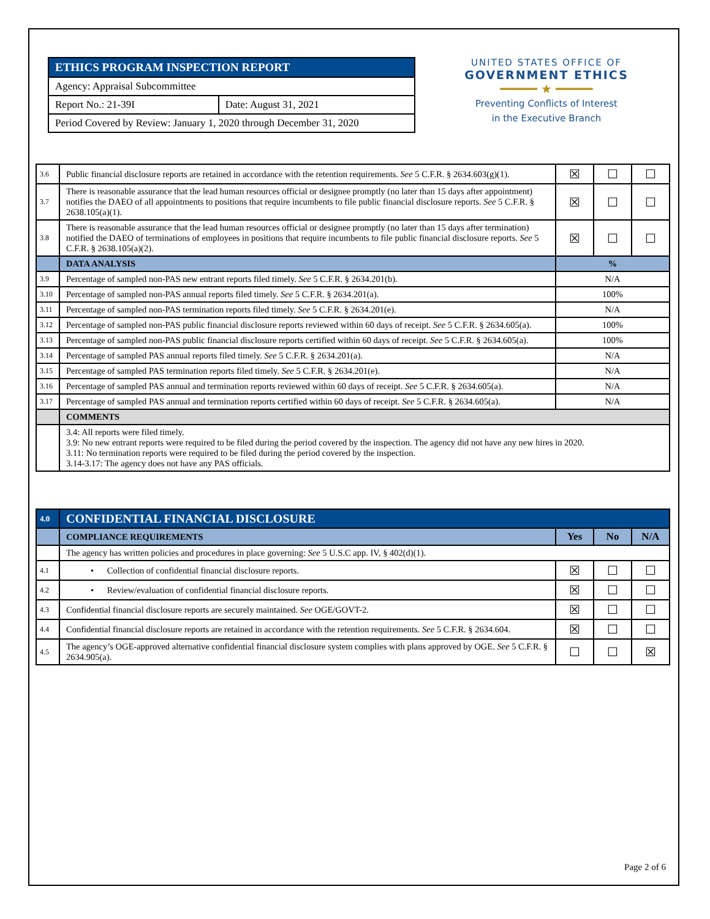| ETHICS PROGRAM INSPECTION REPORT | |
| Agency: Appraisal Subcommittee | |
| Report No.: 21-39I | Date: August 31, 2021 |
| Period Covered by Review: January 1, 2020 through December 31, 2020 | |
UNITED STATES OFFICE OF
GOVERNMENT ETHICS
━━━━━ ★ ━━━━━
Preventing Conflicts of Interest
in the Executive Branch
| 3.6 | Public financial disclosure reports are retained in accordance with the retention requirements. See 5 C.F.R. § 2634.603(g)(1). | ☒ | ☐ | ☐ |
| 3.7 | There is reasonable assurance that the lead human resources official or designee promptly (no later than 15 days after appointment) notifies the DAEO of all appointments to positions that require incumbents to file public financial disclosure reports. See 5 C.F.R. § 2638.105(a)(1). | ☒ | ☐ | ☐ |
| 3.8 | There is reasonable assurance that the lead human resources official or designee promptly (no later than 15 days after termination) notified the DAEO of terminations of employees in positions that require incumbents to file public financial disclosure reports. See 5 C.F.R. § 2638.105(a)(2). | ☒ | ☐ | ☐ |
| | DATA ANALYSIS | % | | |
| 3.9 | Percentage of sampled non-PAS new entrant reports filed timely. See 5 C.F.R. § 2634.201(b). | N/A | | |
| 3.10 | Percentage of sampled non-PAS annual reports filed timely. See 5 C.F.R. § 2634.201(a). | 100% | | |
| 3.11 | Percentage of sampled non-PAS termination reports filed timely. See 5 C.F.R. § 2634.201(e). | N/A | | |
| 3.12 | Percentage of sampled non-PAS public financial disclosure reports reviewed within 60 days of receipt. See 5 C.F.R. § 2634.605(a). | 100% | | |
| 3.13 | Percentage of sampled non-PAS public financial disclosure reports certified within 60 days of receipt. See 5 C.F.R. § 2634.605(a). | 100% | | |
| 3.14 | Percentage of sampled PAS annual reports filed timely. See 5 C.F.R. § 2634.201(a). | N/A | | |
| 3.15 | Percentage of sampled PAS termination reports filed timely. See 5 C.F.R. § 2634.201(e). | N/A | | |
| 3.16 | Percentage of sampled PAS annual and termination reports reviewed within 60 days of receipt. See 5 C.F.R. § 2634.605(a). | N/A | | |
| 3.17 | Percentage of sampled PAS annual and termination reports certified within 60 days of receipt. See 5 C.F.R. § 2634.605(a). | N/A | | |
| | COMMENTS | | | |
| | 3.4: All reports were filed timely. 3.9: No new entrant reports were required to be filed during the period covered by the inspection. The agency did not have any new hires in 2020. 3.11: No termination reports were required to be filed during the period covered by the inspection. 3.14-3.17: The agency does not have any PAS officials. | | | |
| 4.0 | CONFIDENTIAL FINANCIAL DISCLOSURE | | | |
| | COMPLIANCE REQUIREMENTS | Yes | No | N/A |
| | The agency has written policies and procedures in place governing: See 5 U.S.C app. IV, § 402(d)(1). | | | |
| 4.1 | • Collection of confidential financial disclosure reports. | ☒ | ☐ | ☐ |
| 4.2 | • Review/evaluation of confidential financial disclosure reports. | ☒ | ☐ | ☐ |
| 4.3 | Confidential financial disclosure reports are securely maintained. See OGE/GOVT-2. | ☒ | ☐ | ☐ |
| 4.4 | Confidential financial disclosure reports are retained in accordance with the retention requirements. See 5 C.F.R. § 2634.604. | ☒ | ☐ | ☐ |
| 4.5 | The agency’s OGE-approved alternative confidential financial disclosure system complies with plans approved by OGE. See 5 C.F.R. § 2634.905(a). | ☐ | ☐ | ☒ |
Page 2 of 6